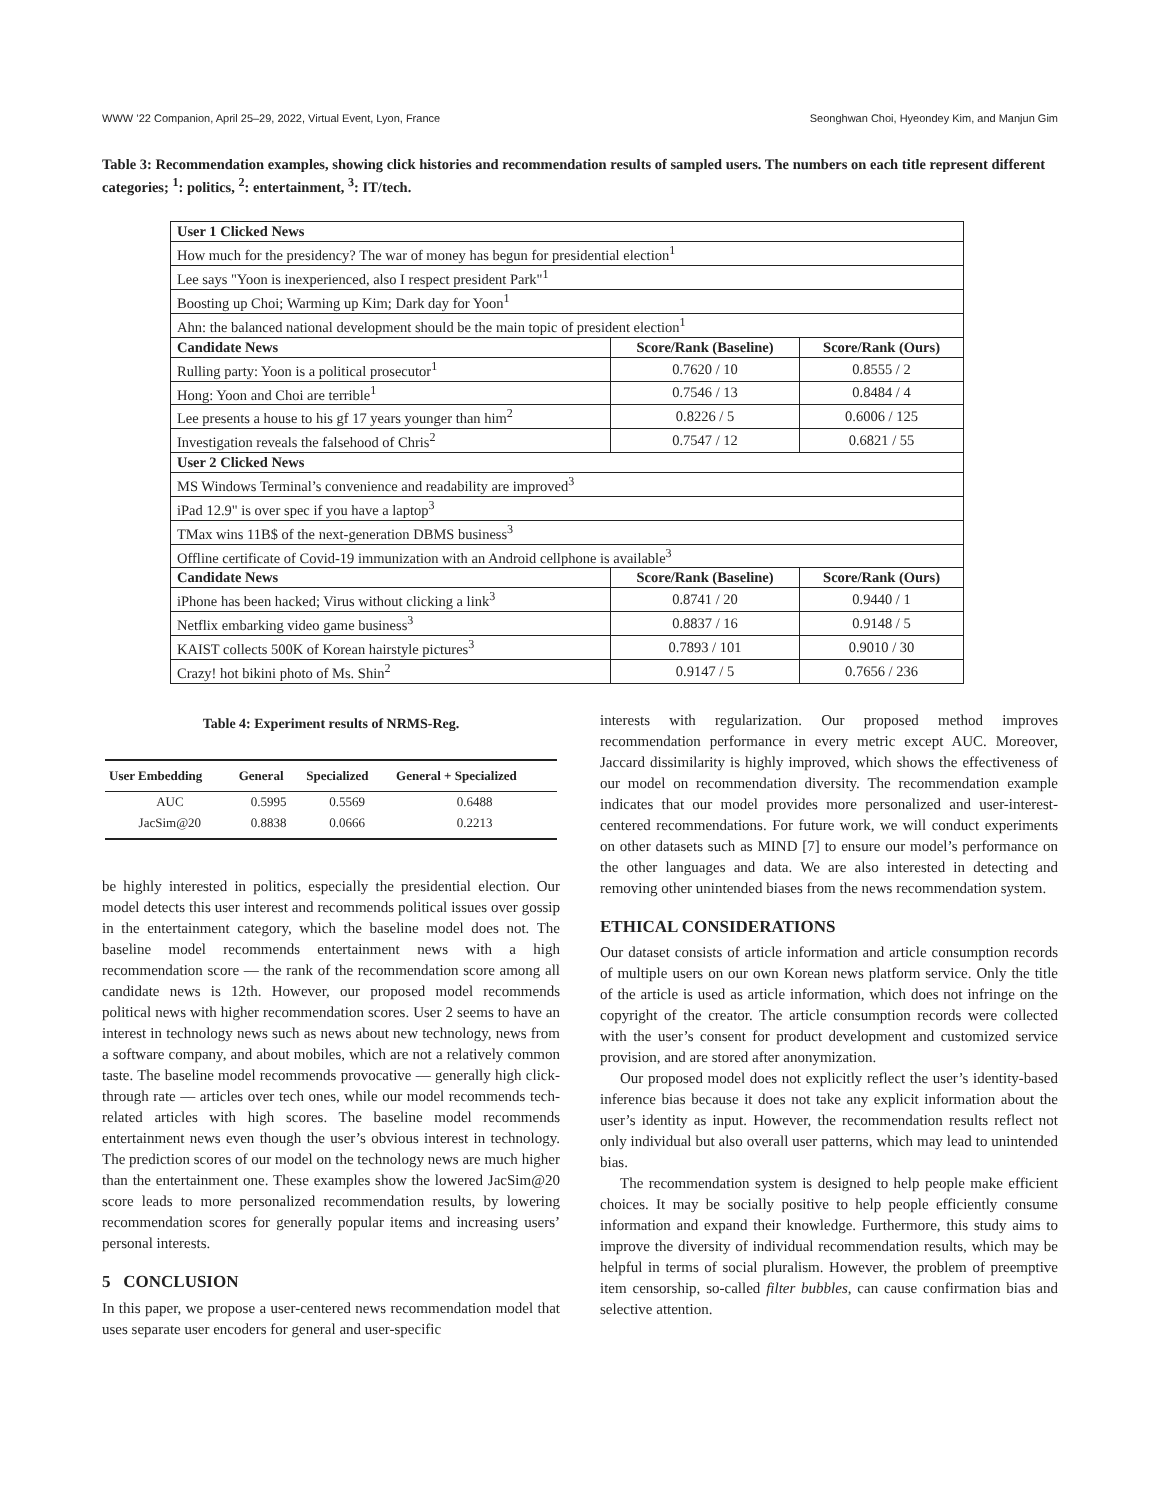WWW ’22 Companion, April 25–29, 2022, Virtual Event, Lyon, France Seonghwan Choi, Hyeondey Kim, and Manjun Gim
Table 3: Recommendation examples, showing click histories and recommendation results of sampled users. The numbers on each title represent different categories; <sup>1</sup>: politics, <sup>2</sup>: entertainment, <sup>3</sup>: IT/tech.
| User 1 Clicked News | | |
| --- | --- | --- |
| How much for the presidency? The war of money has begun for presidential election<sup>1</sup> | | |
| Lee says "Yoon is inexperienced, also I respect president Park"<sup>1</sup> | | |
| Boosting up Choi; Warming up Kim; Dark day for Yoon<sup>1</sup> | | |
| Ahn: the balanced national development should be the main topic of president election<sup>1</sup> | | |
| Candidate News | Score/Rank (Baseline) | Score/Rank (Ours) |
| Rulling party: Yoon is a political prosecutor<sup>1</sup> | 0.7620 / 10 | 0.8555 / 2 |
| Hong: Yoon and Choi are terrible<sup>1</sup> | 0.7546 / 13 | 0.8484 / 4 |
| Lee presents a house to his gf 17 years younger than him<sup>2</sup> | 0.8226 / 5 | 0.6006 / 125 |
| Investigation reveals the falsehood of Chris<sup>2</sup> | 0.7547 / 12 | 0.6821 / 55 |
| User 2 Clicked News | | |
| MS Windows Terminal’s convenience and readability are improved<sup>3</sup> | | |
| iPad 12.9" is over spec if you have a laptop<sup>3</sup> | | |
| TMax wins 11B$ of the next-generation DBMS business<sup>3</sup> | | |
| Offline certificate of Covid-19 immunization with an Android cellphone is available<sup>3</sup> | | |
| Candidate News | Score/Rank (Baseline) | Score/Rank (Ours) |
| iPhone has been hacked; Virus without clicking a link<sup>3</sup> | 0.8741 / 20 | 0.9440 / 1 |
| Netflix embarking video game business<sup>3</sup> | 0.8837 / 16 | 0.9148 / 5 |
| KAIST collects 500K of Korean hairstyle pictures<sup>3</sup> | 0.7893 / 101 | 0.9010 / 30 |
| Crazy! hot bikini photo of Ms. Shin<sup>2</sup> | 0.9147 / 5 | 0.7656 / 236 |
Table 4: Experiment results of NRMS-Reg.
| User Embedding | General | Specialized | General + Specialized |
| --- | --- | --- | --- |
| AUC | 0.5995 | 0.5569 | 0.6488 |
| JacSim@20 | 0.8838 | 0.0666 | 0.2213 |
be highly interested in politics, especially the presidential election. Our model detects this user interest and recommends political issues over gossip in the entertainment category, which the baseline model does not. The baseline model recommends entertainment news with a high recommendation score — the rank of the recommendation score among all candidate news is 12th. However, our proposed model recommends political news with higher recommendation scores. User 2 seems to have an interest in technology news such as news about new technology, news from a software company, and about mobiles, which are not a relatively common taste. The baseline model recommends provocative — generally high click-through rate — articles over tech ones, while our model recommends tech-related articles with high scores. The baseline model recommends entertainment news even though the user’s obvious interest in technology. The prediction scores of our model on the technology news are much higher than the entertainment one. These examples show the lowered JacSim@20 score leads to more personalized recommendation results, by lowering recommendation scores for generally popular items and increasing users’ personal interests.
5 CONCLUSION
In this paper, we propose a user-centered news recommendation model that uses separate user encoders for general and user-specific
interests with regularization. Our proposed method improves recommendation performance in every metric except AUC. Moreover, Jaccard dissimilarity is highly improved, which shows the effectiveness of our model on recommendation diversity. The recommendation example indicates that our model provides more personalized and user-interest-centered recommendations. For future work, we will conduct experiments on other datasets such as MIND [7] to ensure our model’s performance on the other languages and data. We are also interested in detecting and removing other unintended biases from the news recommendation system.
ETHICAL CONSIDERATIONS
Our dataset consists of article information and article consumption records of multiple users on our own Korean news platform service. Only the title of the article is used as article information, which does not infringe on the copyright of the creator. The article consumption records were collected with the user’s consent for product development and customized service provision, and are stored after anonymization.
Our proposed model does not explicitly reflect the user’s identity-based inference bias because it does not take any explicit information about the user’s identity as input. However, the recommendation results reflect not only individual but also overall user patterns, which may lead to unintended bias.
The recommendation system is designed to help people make efficient choices. It may be socially positive to help people efficiently consume information and expand their knowledge. Furthermore, this study aims to improve the diversity of individual recommendation results, which may be helpful in terms of social pluralism. However, the problem of preemptive item censorship, so-called filter bubbles, can cause confirmation bias and selective attention.